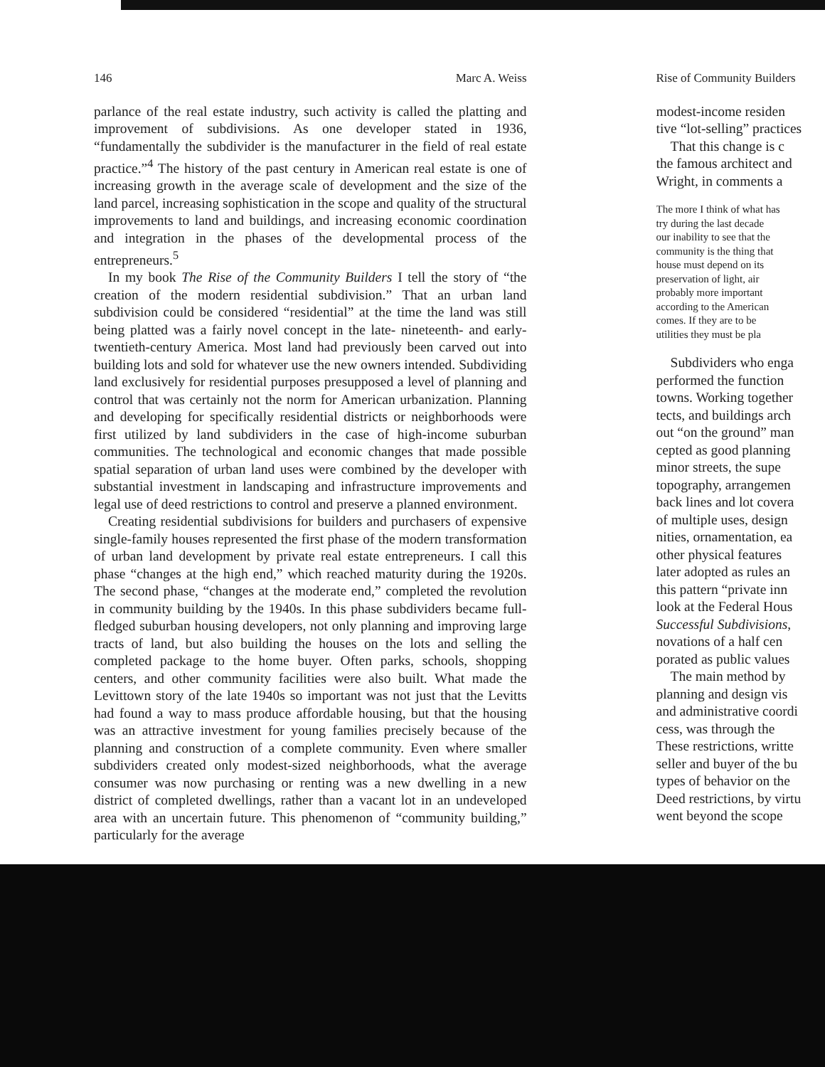146 Marc A. Weiss
parlance of the real estate industry, such activity is called the platting and improvement of subdivisions. As one developer stated in 1936, “fundamentally the subdivider is the manufacturer in the field of real estate practice.”<sup>4</sup> The history of the past century in American real estate is one of increasing growth in the average scale of development and the size of the land parcel, increasing sophistication in the scope and quality of the structural improvements to land and buildings, and increasing economic coordination and integration in the phases of the developmental process of the entrepreneurs.<sup>5</sup>
In my book The Rise of the Community Builders I tell the story of “the creation of the modern residential subdivision.” That an urban land subdivision could be considered “residential” at the time the land was still being platted was a fairly novel concept in the late- nineteenth- and early-twentieth-century America. Most land had previously been carved out into building lots and sold for whatever use the new owners intended. Subdividing land exclusively for residential purposes presupposed a level of planning and control that was certainly not the norm for American urbanization. Planning and developing for specifically residential districts or neighborhoods were first utilized by land subdividers in the case of high-income suburban communities. The technological and economic changes that made possible spatial separation of urban land uses were combined by the developer with substantial investment in landscaping and infrastructure improvements and legal use of deed restrictions to control and preserve a planned environment.
Creating residential subdivisions for builders and purchasers of expensive single-family houses represented the first phase of the modern transformation of urban land development by private real estate entrepreneurs. I call this phase “changes at the high end,” which reached maturity during the 1920s. The second phase, “changes at the moderate end,” completed the revolution in community building by the 1940s. In this phase subdividers became full-fledged suburban housing developers, not only planning and improving large tracts of land, but also building the houses on the lots and selling the completed package to the home buyer. Often parks, schools, shopping centers, and other community facilities were also built. What made the Levittown story of the late 1940s so important was not just that the Levitts had found a way to mass produce affordable housing, but that the housing was an attractive investment for young families precisely because of the planning and construction of a complete community. Even where smaller subdividers created only modest-sized neighborhoods, what the average consumer was now purchasing or renting was a new dwelling in a new district of completed dwellings, rather than a vacant lot in an undeveloped area with an uncertain future. This phenomenon of “community building,” particularly for the average
Rise of Community Builders
modest-income residen
tive “lot-selling” practices
That this change is c
the famous architect and
Wright, in comments a
The more I think of what has
try during the last decade
our inability to see that the
community is the thing that
house must depend on its
preservation of light, air
probably more important
according to the American
comes. If they are to be
utilities they must be pla
Subdividers who enga
performed the function
towns. Working together
tects, and buildings arch
out “on the ground” man
cepted as good planning
minor streets, the supe
topography, arrangemen
back lines and lot covera
of multiple uses, design
nities, ornamentation, ea
other physical features
later adopted as rules an
this pattern “private inn
look at the Federal Hous
Successful Subdivisions,
novations of a half cen
porated as public values
The main method by
planning and design vis
and administrative coordi
cess, was through the
These restrictions, writte
seller and buyer of the bu
types of behavior on the
Deed restrictions, by virtu
went beyond the scope